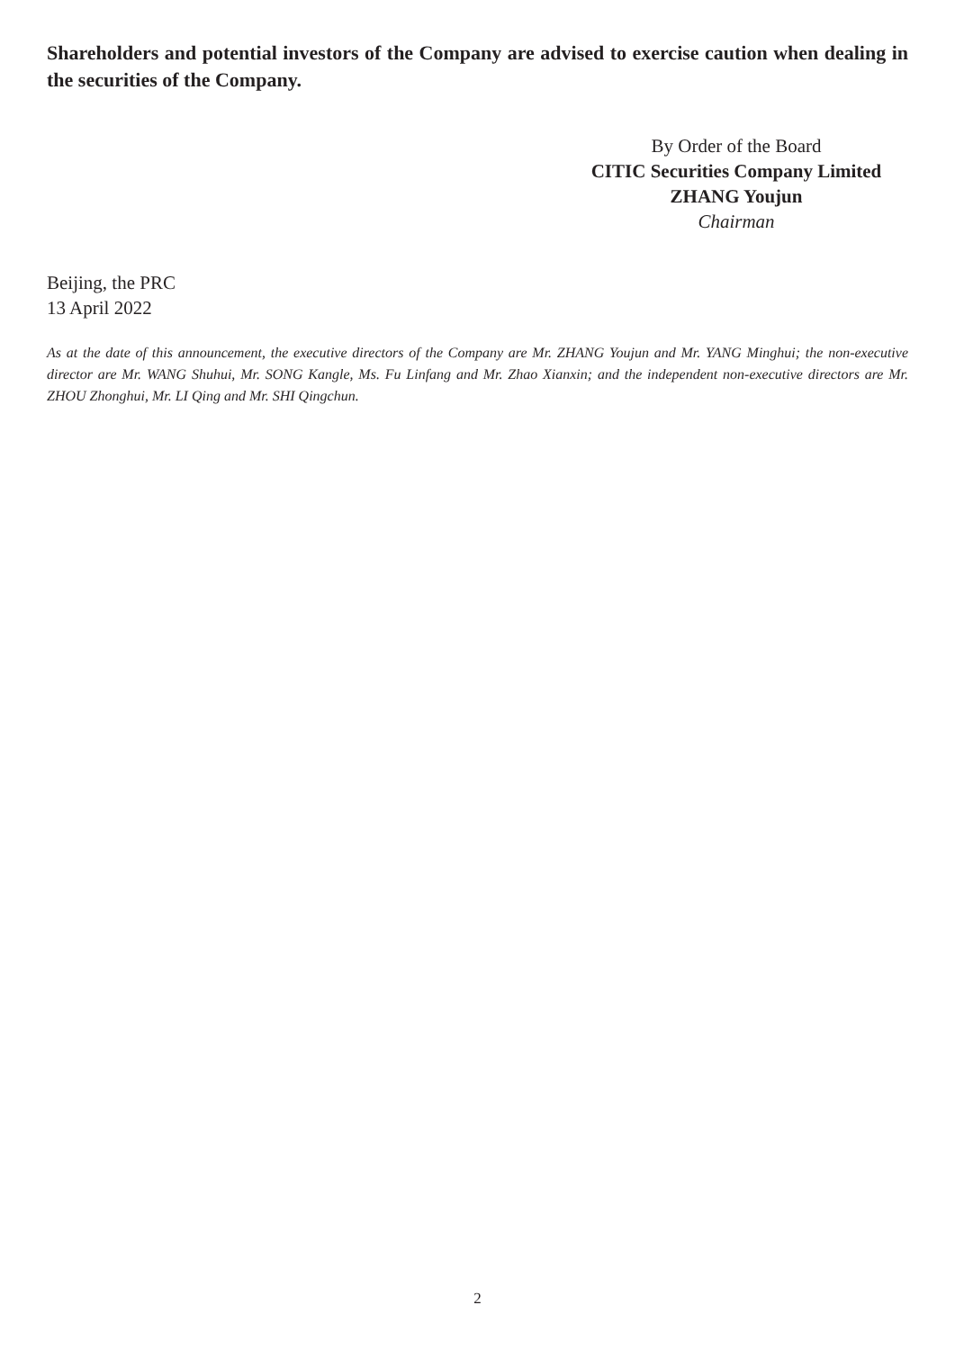Shareholders and potential investors of the Company are advised to exercise caution when dealing in the securities of the Company.
By Order of the Board
CITIC Securities Company Limited
ZHANG Youjun
Chairman
Beijing, the PRC
13 April 2022
As at the date of this announcement, the executive directors of the Company are Mr. ZHANG Youjun and Mr. YANG Minghui; the non-executive director are Mr. WANG Shuhui, Mr. SONG Kangle, Ms. Fu Linfang and Mr. Zhao Xianxin; and the independent non-executive directors are Mr. ZHOU Zhonghui, Mr. LI Qing and Mr. SHI Qingchun.
2